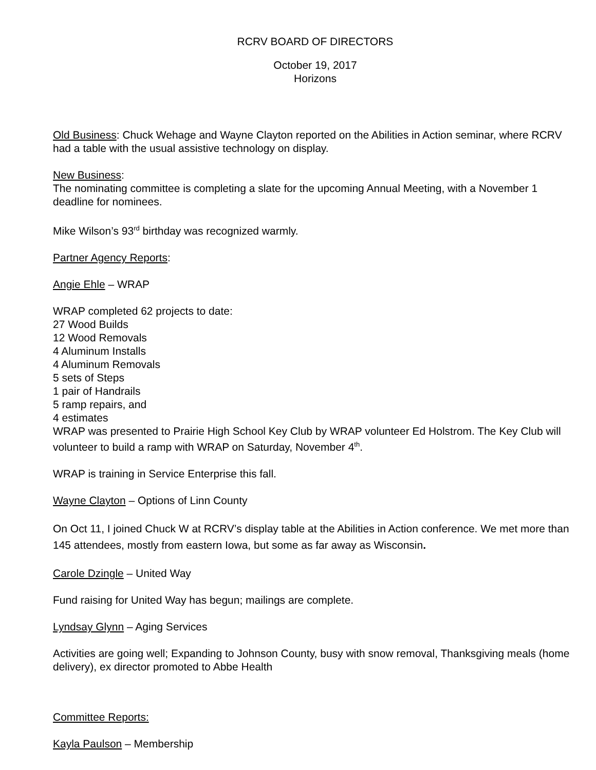RCRV BOARD OF DIRECTORS
October 19, 2017
Horizons
Old Business: Chuck Wehage and Wayne Clayton reported on the Abilities in Action seminar, where RCRV had a table with the usual assistive technology on display.
New Business:
The nominating committee is completing a slate for the upcoming Annual Meeting, with a November 1 deadline for nominees.
Mike Wilson’s 93<sup>rd</sup> birthday was recognized warmly.
Partner Agency Reports:
Angie Ehle – WRAP
WRAP completed 62 projects to date:
27 Wood Builds
12 Wood Removals
4 Aluminum Installs
4 Aluminum Removals
5 sets of Steps
1 pair of Handrails
5 ramp repairs, and
4 estimates
WRAP was presented to Prairie High School Key Club by WRAP volunteer Ed Holstrom. The Key Club will volunteer to build a ramp with WRAP on Saturday, November 4<sup>th</sup>.
WRAP is training in Service Enterprise this fall.
Wayne Clayton – Options of Linn County
On Oct 11, I joined Chuck W at RCRV’s display table at the Abilities in Action conference. We met more than 145 attendees, mostly from eastern Iowa, but some as far away as Wisconsin.
Carole Dzingle – United Way
Fund raising for United Way has begun; mailings are complete.
Lyndsay Glynn – Aging Services
Activities are going well; Expanding to Johnson County, busy with snow removal, Thanksgiving meals (home delivery), ex director promoted to Abbe Health
Committee Reports:
Kayla Paulson – Membership